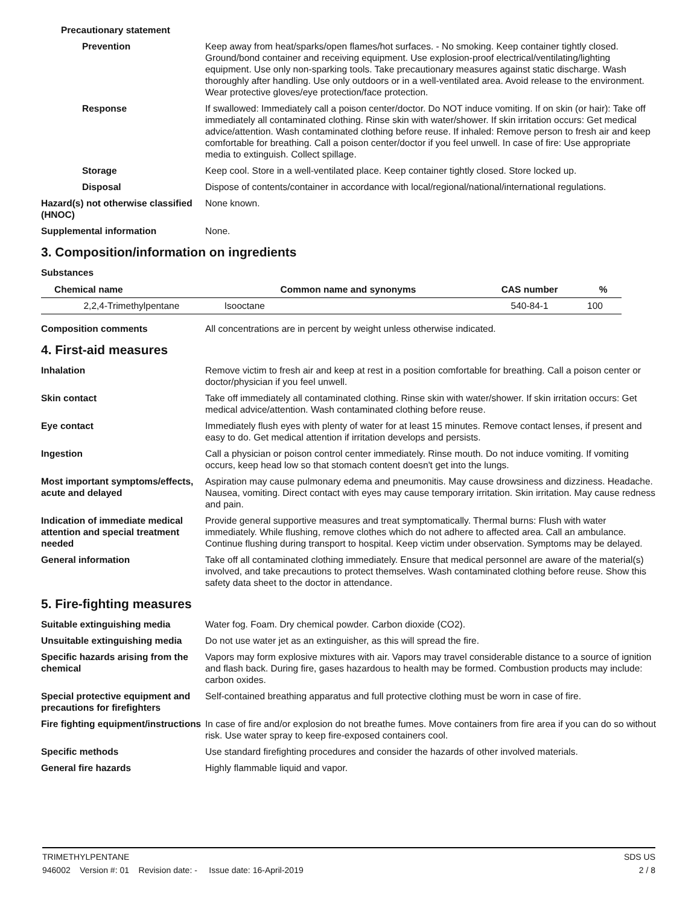Precautionary statement
Prevention Keep away from heat/sparks/open flames/hot surfaces. - No smoking. Keep container tightly closed. Ground/bond container and receiving equipment. Use explosion-proof electrical/ventilating/lighting equipment. Use only non-sparking tools. Take precautionary measures against static discharge. Wash thoroughly after handling. Use only outdoors or in a well-ventilated area. Avoid release to the environment. Wear protective gloves/eye protection/face protection.
Response If swallowed: Immediately call a poison center/doctor. Do NOT induce vomiting. If on skin (or hair): Take off immediately all contaminated clothing. Rinse skin with water/shower. If skin irritation occurs: Get medical advice/attention. Wash contaminated clothing before reuse. If inhaled: Remove person to fresh air and keep comfortable for breathing. Call a poison center/doctor if you feel unwell. In case of fire: Use appropriate media to extinguish. Collect spillage.
Storage Keep cool. Store in a well-ventilated place. Keep container tightly closed. Store locked up.
Disposal Dispose of contents/container in accordance with local/regional/national/international regulations.
Hazard(s) not otherwise classified (HNOC)
None known.
Supplemental information None.
3. Composition/information on ingredients
Substances
| Chemical name | Common name and synonyms | CAS number | % |
| --- | --- | --- | --- |
| 2,2,4-Trimethylpentane | Isooctane | 540-84-1 | 100 |
Composition comments All concentrations are in percent by weight unless otherwise indicated.
4. First-aid measures
Inhalation Remove victim to fresh air and keep at rest in a position comfortable for breathing. Call a poison center or doctor/physician if you feel unwell.
Skin contact Take off immediately all contaminated clothing. Rinse skin with water/shower. If skin irritation occurs: Get medical advice/attention. Wash contaminated clothing before reuse.
Eye contact Immediately flush eyes with plenty of water for at least 15 minutes. Remove contact lenses, if present and easy to do. Get medical attention if irritation develops and persists.
Ingestion Call a physician or poison control center immediately. Rinse mouth. Do not induce vomiting. If vomiting occurs, keep head low so that stomach content doesn't get into the lungs.
Most important symptoms/effects, acute and delayed
Aspiration may cause pulmonary edema and pneumonitis. May cause drowsiness and dizziness. Headache. Nausea, vomiting. Direct contact with eyes may cause temporary irritation. Skin irritation. May cause redness and pain.
Indication of immediate medical attention and special treatment needed
Provide general supportive measures and treat symptomatically. Thermal burns: Flush with water immediately. While flushing, remove clothes which do not adhere to affected area. Call an ambulance. Continue flushing during transport to hospital. Keep victim under observation. Symptoms may be delayed.
General information Take off all contaminated clothing immediately. Ensure that medical personnel are aware of the material(s) involved, and take precautions to protect themselves. Wash contaminated clothing before reuse. Show this safety data sheet to the doctor in attendance.
5. Fire-fighting measures
Suitable extinguishing media Water fog. Foam. Dry chemical powder. Carbon dioxide (CO2).
Unsuitable extinguishing media
Do not use water jet as an extinguisher, as this will spread the fire.
Specific hazards arising from the chemical
Vapors may form explosive mixtures with air. Vapors may travel considerable distance to a source of ignition and flash back. During fire, gases hazardous to health may be formed. Combustion products may include: carbon oxides.
Special protective equipment and precautions for firefighters
Self-contained breathing apparatus and full protective clothing must be worn in case of fire.
Fire fighting equipment/instructions
In case of fire and/or explosion do not breathe fumes. Move containers from fire area if you can do so without risk. Use water spray to keep fire-exposed containers cool.
Specific methods Use standard firefighting procedures and consider the hazards of other involved materials.
General fire hazards Highly flammable liquid and vapor.
TRIMETHYLPENTANE SDS US
946002 Version #: 01 Revision date: - Issue date: 16-April-2019 2 / 8